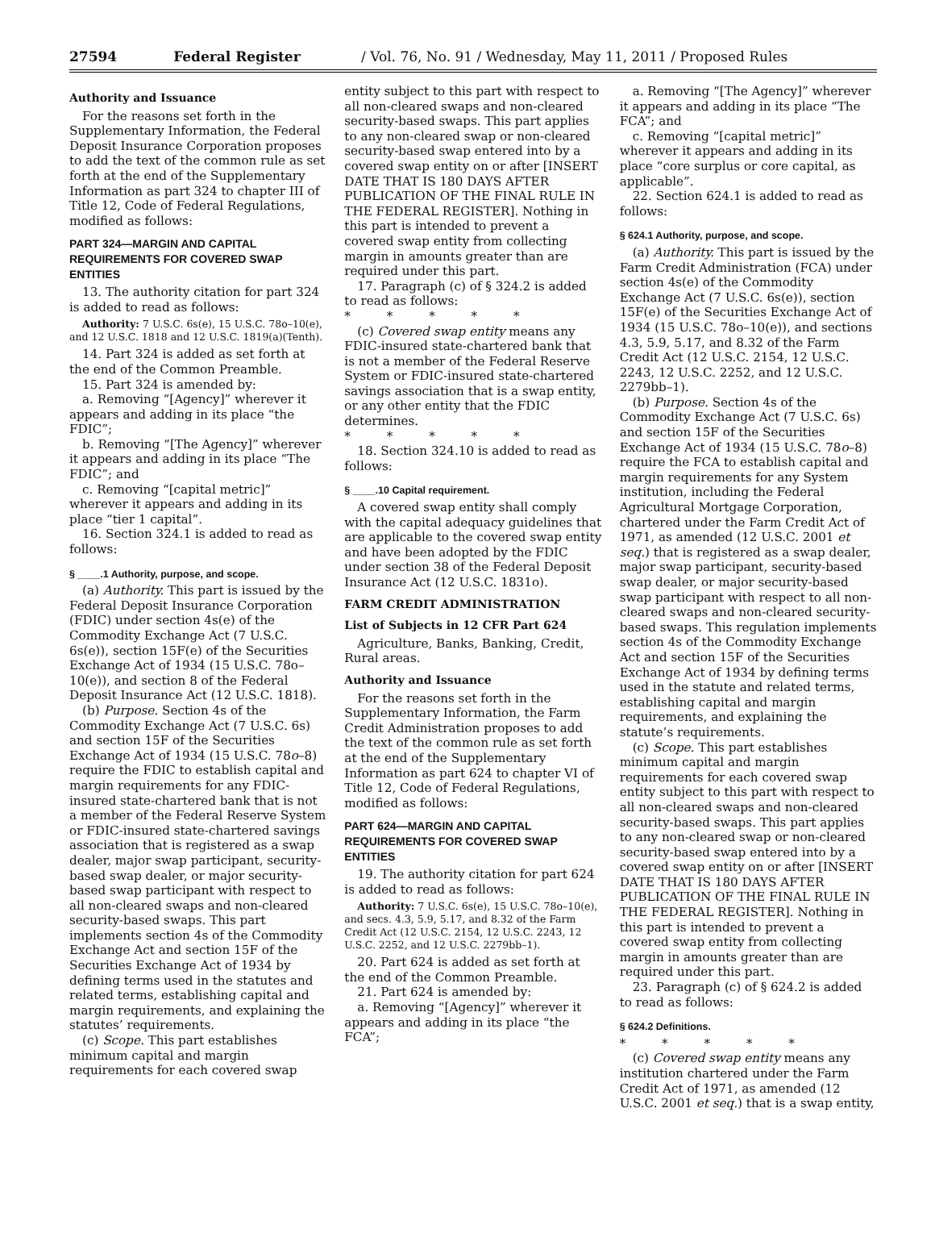27594 Federal Register / Vol. 76, No. 91 / Wednesday, May 11, 2011 / Proposed Rules
Authority and Issuance
For the reasons set forth in the Supplementary Information, the Federal Deposit Insurance Corporation proposes to add the text of the common rule as set forth at the end of the Supplementary Information as part 324 to chapter III of Title 12, Code of Federal Regulations, modified as follows:
PART 324—MARGIN AND CAPITAL REQUIREMENTS FOR COVERED SWAP ENTITIES
13. The authority citation for part 324 is added to read as follows:
Authority: 7 U.S.C. 6s(e), 15 U.S.C. 78o–10(e), and 12 U.S.C. 1818 and 12 U.S.C. 1819(a)(Tenth).
14. Part 324 is added as set forth at the end of the Common Preamble.
15. Part 324 is amended by:
a. Removing “[Agency]” wherever it appears and adding in its place “the FDIC”;
b. Removing “[The Agency]” wherever it appears and adding in its place “The FDIC”; and
c. Removing “[capital metric]” wherever it appears and adding in its place “tier 1 capital”.
16. Section 324.1 is added to read as follows:
§ ____.1 Authority, purpose, and scope.
(a) Authority. This part is issued by the Federal Deposit Insurance Corporation (FDIC) under section 4s(e) of the Commodity Exchange Act (7 U.S.C. 6s(e)), section 15F(e) of the Securities Exchange Act of 1934 (15 U.S.C. 78o–10(e)), and section 8 of the Federal Deposit Insurance Act (12 U.S.C. 1818).
(b) Purpose. Section 4s of the Commodity Exchange Act (7 U.S.C. 6s) and section 15F of the Securities Exchange Act of 1934 (15 U.S.C. 78o–8) require the FDIC to establish capital and margin requirements for any FDIC-insured state-chartered bank that is not a member of the Federal Reserve System or FDIC-insured state-chartered savings association that is registered as a swap dealer, major swap participant, security-based swap dealer, or major security-based swap participant with respect to all non-cleared swaps and non-cleared security-based swaps. This part implements section 4s of the Commodity Exchange Act and section 15F of the Securities Exchange Act of 1934 by defining terms used in the statutes and related terms, establishing capital and margin requirements, and explaining the statutes’ requirements.
(c) Scope. This part establishes minimum capital and margin requirements for each covered swap
entity subject to this part with respect to all non-cleared swaps and non-cleared security-based swaps. This part applies to any non-cleared swap or non-cleared security-based swap entered into by a covered swap entity on or after [INSERT DATE THAT IS 180 DAYS AFTER PUBLICATION OF THE FINAL RULE IN THE FEDERAL REGISTER]. Nothing in this part is intended to prevent a covered swap entity from collecting margin in amounts greater than are required under this part.
17. Paragraph (c) of § 324.2 is added to read as follows:
* * * * *
(c) Covered swap entity means any FDIC-insured state-chartered bank that is not a member of the Federal Reserve System or FDIC-insured state-chartered savings association that is a swap entity, or any other entity that the FDIC determines.
* * * * *
18. Section 324.10 is added to read as follows:
§ ____.10 Capital requirement.
A covered swap entity shall comply with the capital adequacy guidelines that are applicable to the covered swap entity and have been adopted by the FDIC under section 38 of the Federal Deposit Insurance Act (12 U.S.C. 1831o).
FARM CREDIT ADMINISTRATION
List of Subjects in 12 CFR Part 624
Agriculture, Banks, Banking, Credit, Rural areas.
Authority and Issuance
For the reasons set forth in the Supplementary Information, the Farm Credit Administration proposes to add the text of the common rule as set forth at the end of the Supplementary Information as part 624 to chapter VI of Title 12, Code of Federal Regulations, modified as follows:
PART 624—MARGIN AND CAPITAL REQUIREMENTS FOR COVERED SWAP ENTITIES
19. The authority citation for part 624 is added to read as follows:
Authority: 7 U.S.C. 6s(e), 15 U.S.C. 78o–10(e), and secs. 4.3, 5.9, 5.17, and 8.32 of the Farm Credit Act (12 U.S.C. 2154, 12 U.S.C. 2243, 12 U.S.C. 2252, and 12 U.S.C. 2279bb–1).
20. Part 624 is added as set forth at the end of the Common Preamble.
21. Part 624 is amended by:
a. Removing “[Agency]” wherever it appears and adding in its place “the FCA”;
a. Removing “[The Agency]” wherever it appears and adding in its place “The FCA”; and
c. Removing “[capital metric]” wherever it appears and adding in its place “core surplus or core capital, as applicable”.
22. Section 624.1 is added to read as follows:
§ 624.1 Authority, purpose, and scope.
(a) Authority. This part is issued by the Farm Credit Administration (FCA) under section 4s(e) of the Commodity Exchange Act (7 U.S.C. 6s(e)), section 15F(e) of the Securities Exchange Act of 1934 (15 U.S.C. 78o–10(e)), and sections 4.3, 5.9, 5.17, and 8.32 of the Farm Credit Act (12 U.S.C. 2154, 12 U.S.C. 2243, 12 U.S.C. 2252, and 12 U.S.C. 2279bb–1).
(b) Purpose. Section 4s of the Commodity Exchange Act (7 U.S.C. 6s) and section 15F of the Securities Exchange Act of 1934 (15 U.S.C. 78o–8) require the FCA to establish capital and margin requirements for any System institution, including the Federal Agricultural Mortgage Corporation, chartered under the Farm Credit Act of 1971, as amended (12 U.S.C. 2001 et seq.) that is registered as a swap dealer, major swap participant, security-based swap dealer, or major security-based swap participant with respect to all non-cleared swaps and non-cleared security-based swaps. This regulation implements section 4s of the Commodity Exchange Act and section 15F of the Securities Exchange Act of 1934 by defining terms used in the statute and related terms, establishing capital and margin requirements, and explaining the statute’s requirements.
(c) Scope. This part establishes minimum capital and margin requirements for each covered swap entity subject to this part with respect to all non-cleared swaps and non-cleared security-based swaps. This part applies to any non-cleared swap or non-cleared security-based swap entered into by a covered swap entity on or after [INSERT DATE THAT IS 180 DAYS AFTER PUBLICATION OF THE FINAL RULE IN THE FEDERAL REGISTER]. Nothing in this part is intended to prevent a covered swap entity from collecting margin in amounts greater than are required under this part.
23. Paragraph (c) of § 624.2 is added to read as follows:
§ 624.2 Definitions.
* * * * *
(c) Covered swap entity means any institution chartered under the Farm Credit Act of 1971, as amended (12 U.S.C. 2001 et seq.) that is a swap entity,